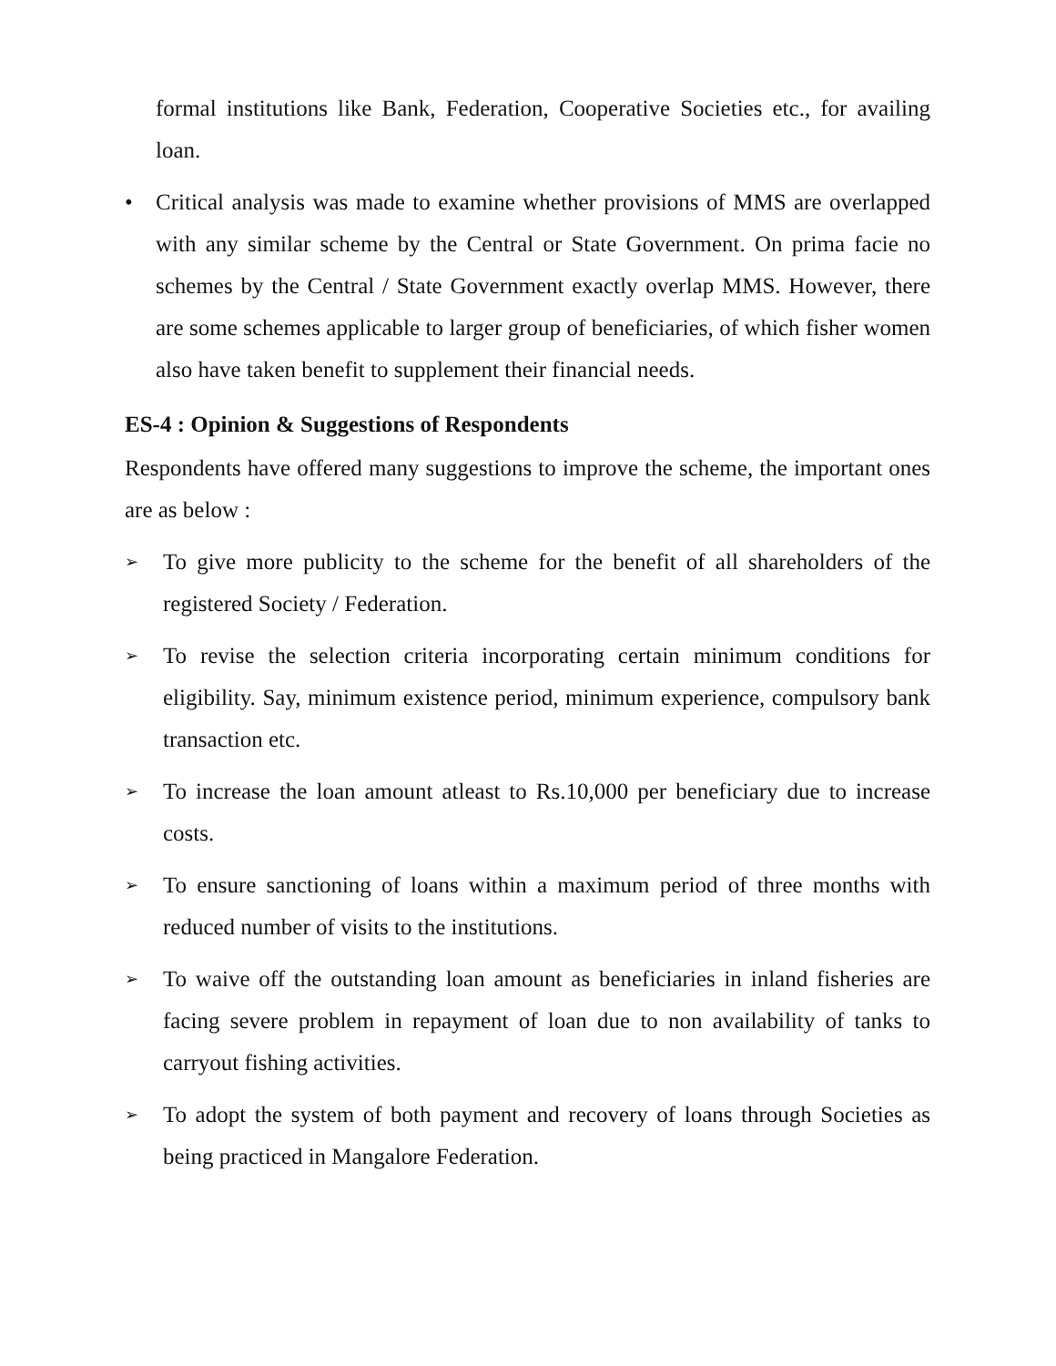formal institutions like Bank, Federation, Cooperative Societies etc., for availing loan.
• Critical analysis was made to examine whether provisions of MMS are overlapped with any similar scheme by the Central or State Government. On prima facie no schemes by the Central / State Government exactly overlap MMS. However, there are some schemes applicable to larger group of beneficiaries, of which fisher women also have taken benefit to supplement their financial needs.
ES-4 : Opinion & Suggestions of Respondents
Respondents have offered many suggestions to improve the scheme, the important ones are as below :
➢
To give more publicity to the scheme for the benefit of all shareholders of the registered Society / Federation.
➢
To revise the selection criteria incorporating certain minimum conditions for eligibility. Say, minimum existence period, minimum experience, compulsory bank transaction etc.
➢
To increase the loan amount atleast to Rs.10,000 per beneficiary due to increase costs.
➢
To ensure sanctioning of loans within a maximum period of three months with reduced number of visits to the institutions.
➢
To waive off the outstanding loan amount as beneficiaries in inland fisheries are facing severe problem in repayment of loan due to non availability of tanks to carryout fishing activities.
➢
To adopt the system of both payment and recovery of loans through Societies as being practiced in Mangalore Federation.